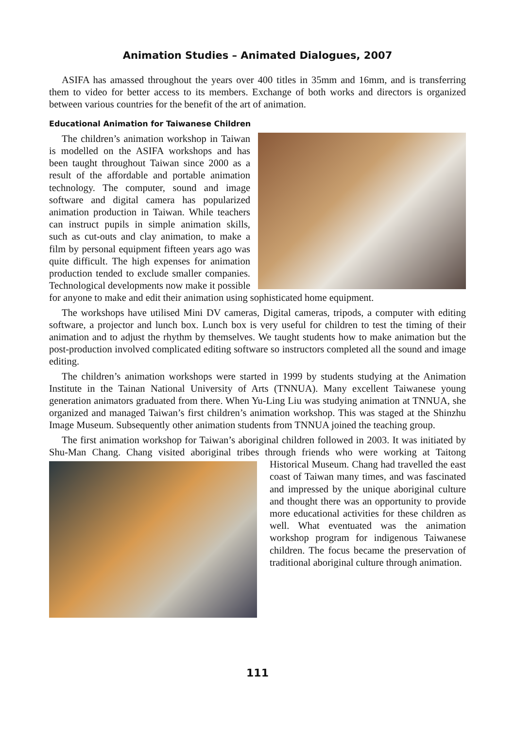Animation Studies – Animated Dialogues, 2007
ASIFA has amassed throughout the years over 400 titles in 35mm and 16mm, and is transferring them to video for better access to its members. Exchange of both works and directors is organized between various countries for the benefit of the art of animation.
Educational Animation for Taiwanese Children
The children’s animation workshop in Taiwan is modelled on the ASIFA workshops and has been taught throughout Taiwan since 2000 as a result of the affordable and portable animation technology. The computer, sound and image software and digital camera has popularized animation production in Taiwan. While teachers can instruct pupils in simple animation skills, such as cut-outs and clay animation, to make a film by personal equipment fifteen years ago was quite difficult. The high expenses for animation production tended to exclude smaller companies. Technological developments now make it possible for anyone to make and edit their animation using sophisticated home equipment.
The workshops have utilised Mini DV cameras, Digital cameras, tripods, a computer with editing software, a projector and lunch box. Lunch box is very useful for children to test the timing of their animation and to adjust the rhythm by themselves. We taught students how to make animation but the post-production involved complicated editing software so instructors completed all the sound and image editing.
The children’s animation workshops were started in 1999 by students studying at the Animation Institute in the Tainan National University of Arts (TNNUA). Many excellent Taiwanese young generation animators graduated from there. When Yu-Ling Liu was studying animation at TNNUA, she organized and managed Taiwan’s first children’s animation workshop. This was staged at the Shinzhu Image Museum. Subsequently other animation students from TNNUA joined the teaching group.
The first animation workshop for Taiwan’s aboriginal children followed in 2003. It was initiated by Shu-Man Chang. Chang visited aboriginal tribes through friends who were working at Taitong Historical Museum. Chang had travelled the east coast of Taiwan many times, and was fascinated and impressed by the unique aboriginal culture and thought there was an opportunity to provide more educational activities for these children as well. What eventuated was the animation workshop program for indigenous Taiwanese children. The focus became the preservation of traditional aboriginal culture through animation.
111